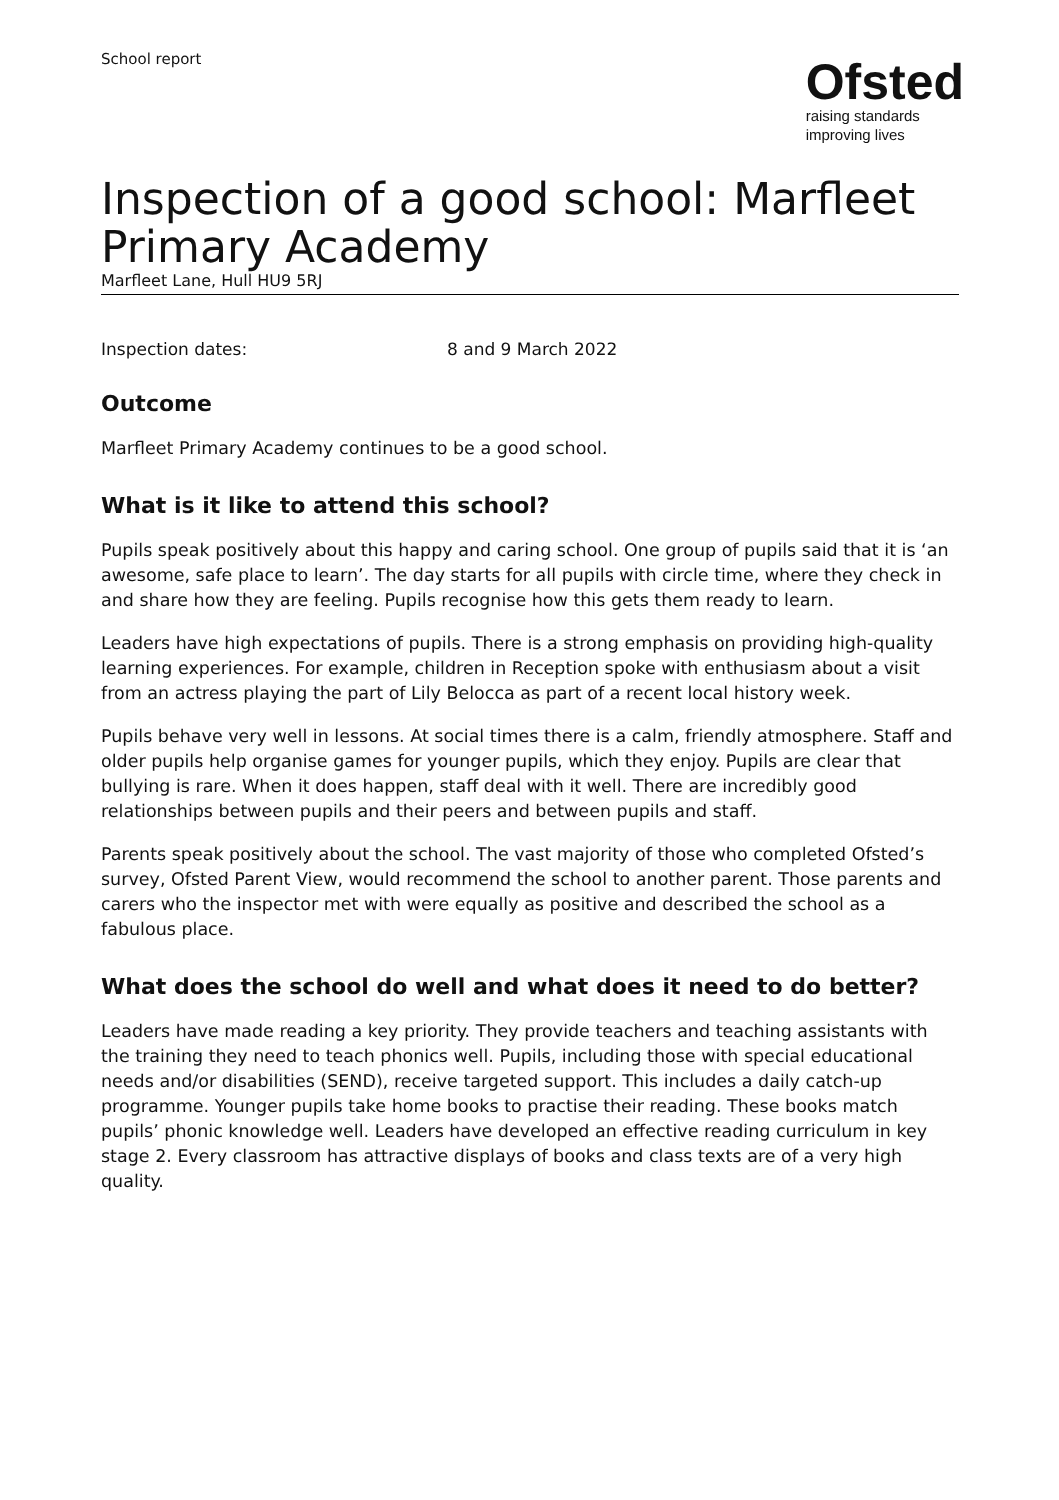School report
Ofsted
raising standards
improving lives
Inspection of a good school: Marfleet Primary Academy
Marfleet Lane, Hull HU9 5RJ
Inspection dates: 8 and 9 March 2022
Outcome
Marfleet Primary Academy continues to be a good school.
What is it like to attend this school?
Pupils speak positively about this happy and caring school. One group of pupils said that it is ‘an awesome, safe place to learn’. The day starts for all pupils with circle time, where they check in and share how they are feeling. Pupils recognise how this gets them ready to learn.
Leaders have high expectations of pupils. There is a strong emphasis on providing high-quality learning experiences. For example, children in Reception spoke with enthusiasm about a visit from an actress playing the part of Lily Belocca as part of a recent local history week.
Pupils behave very well in lessons. At social times there is a calm, friendly atmosphere. Staff and older pupils help organise games for younger pupils, which they enjoy. Pupils are clear that bullying is rare. When it does happen, staff deal with it well. There are incredibly good relationships between pupils and their peers and between pupils and staff.
Parents speak positively about the school. The vast majority of those who completed Ofsted’s survey, Ofsted Parent View, would recommend the school to another parent. Those parents and carers who the inspector met with were equally as positive and described the school as a fabulous place.
What does the school do well and what does it need to do better?
Leaders have made reading a key priority. They provide teachers and teaching assistants with the training they need to teach phonics well. Pupils, including those with special educational needs and/or disabilities (SEND), receive targeted support. This includes a daily catch-up programme. Younger pupils take home books to practise their reading. These books match pupils’ phonic knowledge well. Leaders have developed an effective reading curriculum in key stage 2. Every classroom has attractive displays of books and class texts are of a very high quality.